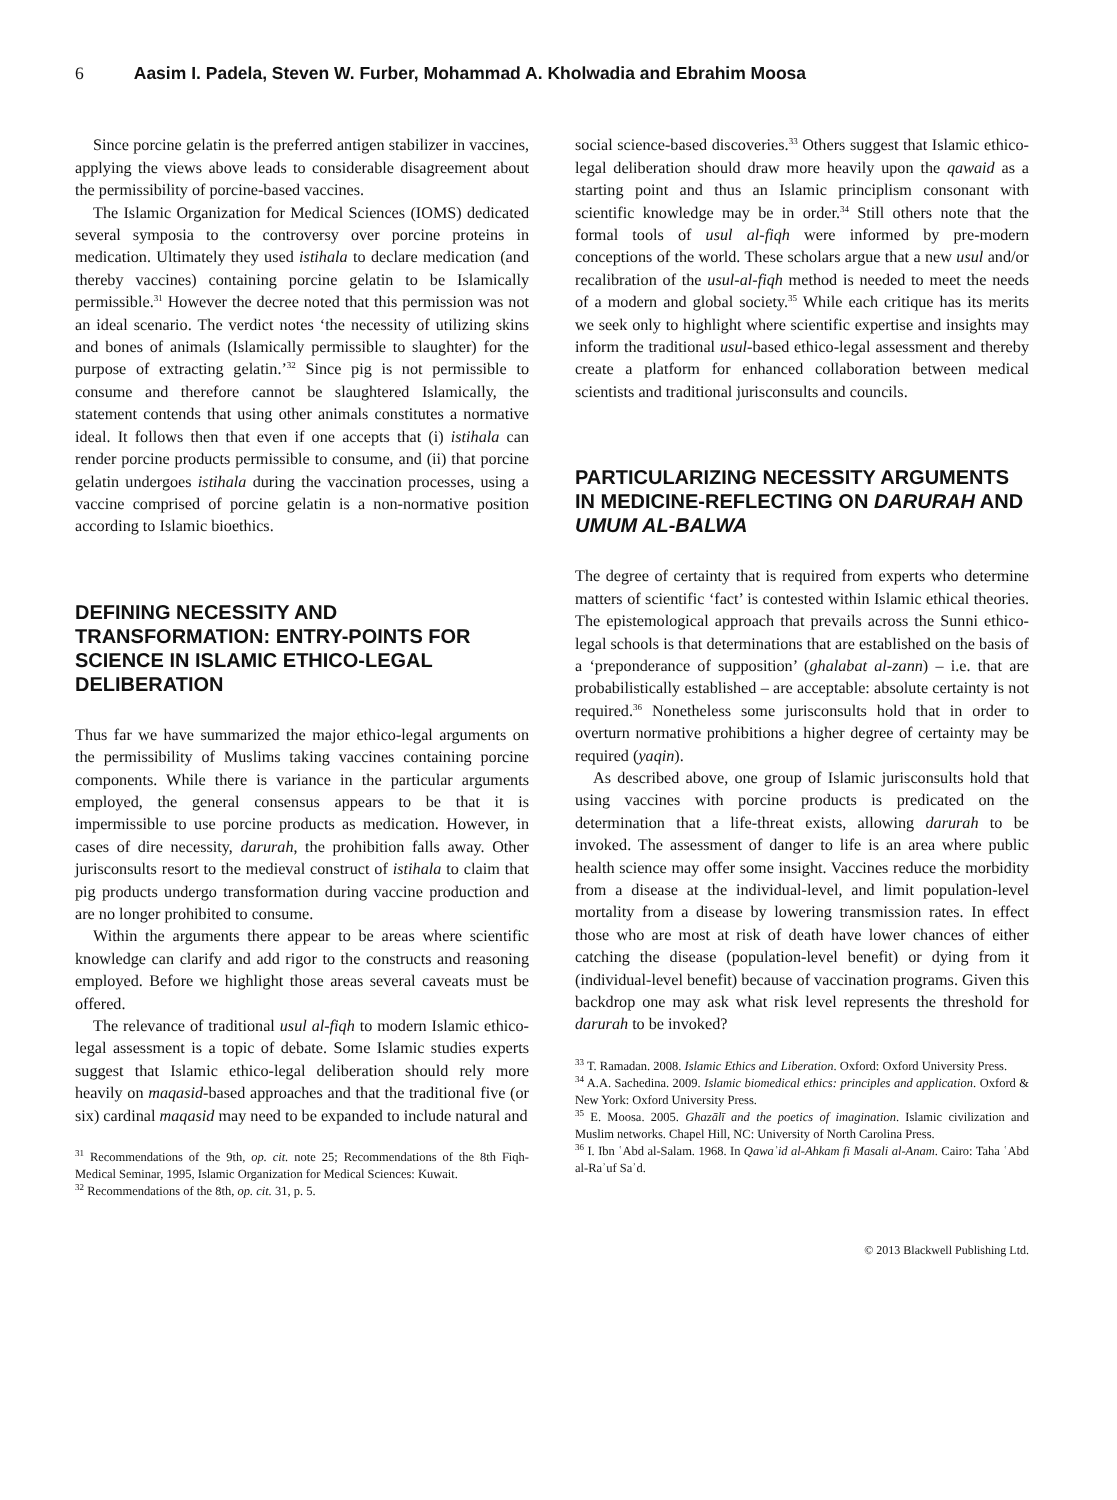6 Aasim I. Padela, Steven W. Furber, Mohammad A. Kholwadia and Ebrahim Moosa
Since porcine gelatin is the preferred antigen stabilizer in vaccines, applying the views above leads to considerable disagreement about the permissibility of porcine-based vaccines.
The Islamic Organization for Medical Sciences (IOMS) dedicated several symposia to the controversy over porcine proteins in medication. Ultimately they used istihala to declare medication (and thereby vaccines) containing porcine gelatin to be Islamically permissible.<sup>31</sup> However the decree noted that this permission was not an ideal scenario. The verdict notes ‘the necessity of utilizing skins and bones of animals (Islamically permissible to slaughter) for the purpose of extracting gelatin.’<sup>32</sup> Since pig is not permissible to consume and therefore cannot be slaughtered Islamically, the statement contends that using other animals constitutes a normative ideal. It follows then that even if one accepts that (i) istihala can render porcine products permissible to consume, and (ii) that porcine gelatin undergoes istihala during the vaccination processes, using a vaccine comprised of porcine gelatin is a non-normative position according to Islamic bioethics.
DEFINING NECESSITY AND TRANSFORMATION: ENTRY-POINTS FOR SCIENCE IN ISLAMIC ETHICO-LEGAL DELIBERATION
Thus far we have summarized the major ethico-legal arguments on the permissibility of Muslims taking vaccines containing porcine components. While there is variance in the particular arguments employed, the general consensus appears to be that it is impermissible to use porcine products as medication. However, in cases of dire necessity, darurah, the prohibition falls away. Other jurisconsults resort to the medieval construct of istihala to claim that pig products undergo transformation during vaccine production and are no longer prohibited to consume.
Within the arguments there appear to be areas where scientific knowledge can clarify and add rigor to the constructs and reasoning employed. Before we highlight those areas several caveats must be offered.
The relevance of traditional usul al-fiqh to modern Islamic ethico-legal assessment is a topic of debate. Some Islamic studies experts suggest that Islamic ethico-legal deliberation should rely more heavily on maqasid-based approaches and that the traditional five (or six) cardinal maqasid may need to be expanded to include natural and
<sup>31</sup> Recommendations of the 9th, op. cit. note 25; Recommendations of the 8th Fiqh-Medical Seminar, 1995, Islamic Organization for Medical Sciences: Kuwait.
<sup>32</sup> Recommendations of the 8th, op. cit. 31, p. 5.
social science-based discoveries.<sup>33</sup> Others suggest that Islamic ethico-legal deliberation should draw more heavily upon the qawaid as a starting point and thus an Islamic principlism consonant with scientific knowledge may be in order.<sup>34</sup> Still others note that the formal tools of usul al-fiqh were informed by pre-modern conceptions of the world. These scholars argue that a new usul and/or recalibration of the usul-al-fiqh method is needed to meet the needs of a modern and global society.<sup>35</sup> While each critique has its merits we seek only to highlight where scientific expertise and insights may inform the traditional usul-based ethico-legal assessment and thereby create a platform for enhanced collaboration between medical scientists and traditional jurisconsults and councils.
PARTICULARIZING NECESSITY ARGUMENTS IN MEDICINE-REFLECTING ON DARURAH AND UMUM AL-BALWA
The degree of certainty that is required from experts who determine matters of scientific ‘fact’ is contested within Islamic ethical theories. The epistemological approach that prevails across the Sunni ethico-legal schools is that determinations that are established on the basis of a ‘preponderance of supposition’ (ghalabat al-zann) – i.e. that are probabilistically established – are acceptable: absolute certainty is not required.<sup>36</sup> Nonetheless some jurisconsults hold that in order to overturn normative prohibitions a higher degree of certainty may be required (yaqin).
As described above, one group of Islamic jurisconsults hold that using vaccines with porcine products is predicated on the determination that a life-threat exists, allowing darurah to be invoked. The assessment of danger to life is an area where public health science may offer some insight. Vaccines reduce the morbidity from a disease at the individual-level, and limit population-level mortality from a disease by lowering transmission rates. In effect those who are most at risk of death have lower chances of either catching the disease (population-level benefit) or dying from it (individual-level benefit) because of vaccination programs. Given this backdrop one may ask what risk level represents the threshold for darurah to be invoked?
<sup>33</sup> T. Ramadan. 2008. Islamic Ethics and Liberation. Oxford: Oxford University Press.
<sup>34</sup> A.A. Sachedina. 2009. Islamic biomedical ethics: principles and application. Oxford & New York: Oxford University Press.
<sup>35</sup> E. Moosa. 2005. Ghazālī and the poetics of imagination. Islamic civilization and Muslim networks. Chapel Hill, NC: University of North Carolina Press.
<sup>36</sup> I. Ibn ʿAbd al-Salam. 1968. In Qawaʾid al-Ahkam fi Masali al-Anam. Cairo: Taha ʿAbd al-Raʾuf Saʾd.
© 2013 Blackwell Publishing Ltd.